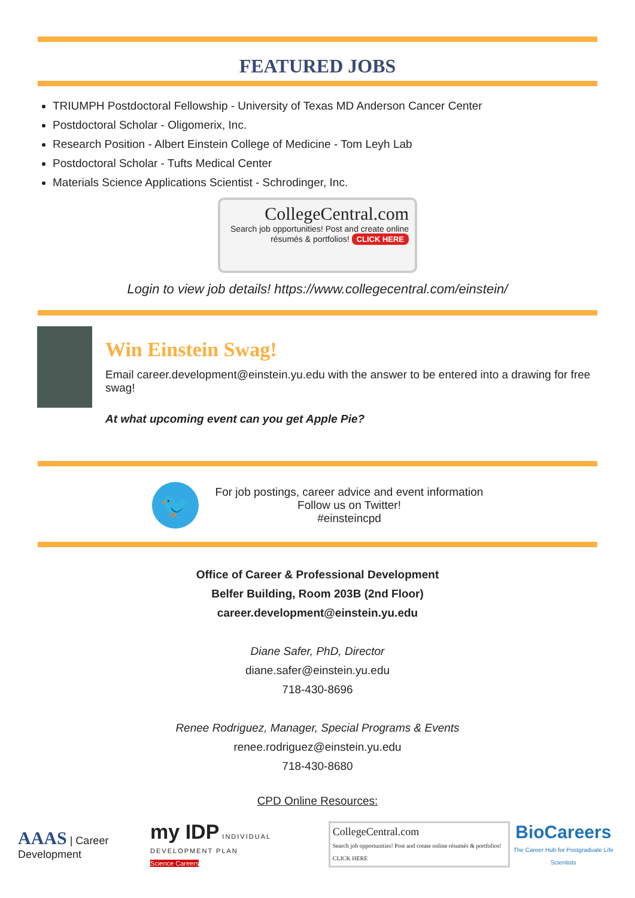FEATURED JOBS
TRIUMPH Postdoctoral Fellowship - University of Texas MD Anderson Cancer Center
Postdoctoral Scholar - Oligomerix, Inc.
Research Position - Albert Einstein College of Medicine - Tom Leyh Lab
Postdoctoral Scholar - Tufts Medical Center
Materials Science Applications Scientist - Schrodinger, Inc.
CollegeCentral.com
Search job opportunities! Post and create online résumés & portfolios! CLICK HERE
Login to view job details! https://www.collegecentral.com/einstein/
Win Einstein Swag!
Email career.development@einstein.yu.edu with the answer to be entered into a drawing for free swag!
At what upcoming event can you get Apple Pie?
🐦
For job postings, career advice and event information
Follow us on Twitter!
#einsteincpd
Office of Career & Professional Development
Belfer Building, Room 203B (2nd Floor)
career.development@einstein.yu.edu
Diane Safer, PhD, Director
diane.safer@einstein.yu.edu
718-430-8696
Renee Rodriguez, Manager, Special Programs & Events
renee.rodriguez@einstein.yu.edu
718-430-8680
CPD Online Resources:
AAAS | Career Development
my IDP INDIVIDUAL DEVELOPMENT PLAN
Science Careers
CollegeCentral.com
Search job opportunities! Post and create online résumés & portfolios! CLICK HERE
BioCareers
The Career Hub for Postgraduate Life Scientists